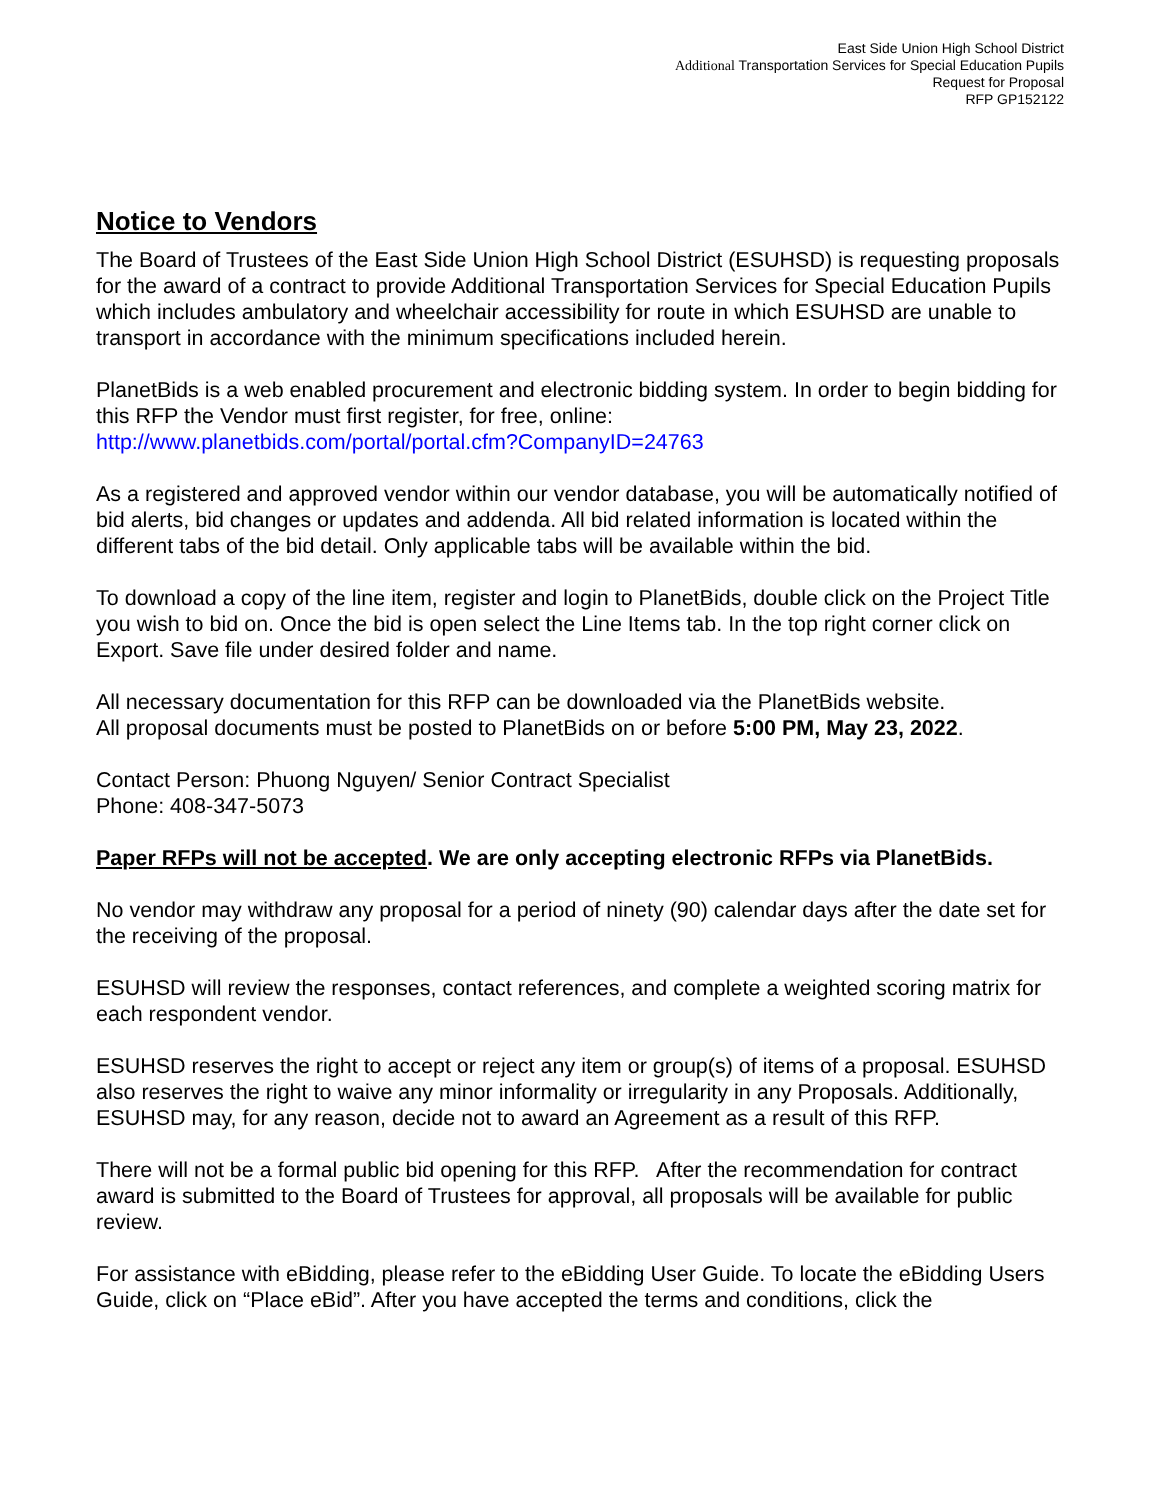East Side Union High School District
Additional Transportation Services for Special Education Pupils
Request for Proposal
RFP GP152122
Notice to Vendors
The Board of Trustees of the East Side Union High School District (ESUHSD) is requesting proposals for the award of a contract to provide Additional Transportation Services for Special Education Pupils which includes ambulatory and wheelchair accessibility for route in which ESUHSD are unable to transport in accordance with the minimum specifications included herein.
PlanetBids is a web enabled procurement and electronic bidding system. In order to begin bidding for this RFP the Vendor must first register, for free, online:
http://www.planetbids.com/portal/portal.cfm?CompanyID=24763
As a registered and approved vendor within our vendor database, you will be automatically notified of bid alerts, bid changes or updates and addenda. All bid related information is located within the different tabs of the bid detail. Only applicable tabs will be available within the bid.
To download a copy of the line item, register and login to PlanetBids, double click on the Project Title you wish to bid on. Once the bid is open select the Line Items tab. In the top right corner click on Export. Save file under desired folder and name.
All necessary documentation for this RFP can be downloaded via the PlanetBids website.
All proposal documents must be posted to PlanetBids on or before 5:00 PM, May 23, 2022.
Contact Person: Phuong Nguyen/ Senior Contract Specialist
Phone: 408-347-5073
Paper RFPs will not be accepted. We are only accepting electronic RFPs via PlanetBids.
No vendor may withdraw any proposal for a period of ninety (90) calendar days after the date set for the receiving of the proposal.
ESUHSD will review the responses, contact references, and complete a weighted scoring matrix for each respondent vendor.
ESUHSD reserves the right to accept or reject any item or group(s) of items of a proposal. ESUHSD also reserves the right to waive any minor informality or irregularity in any Proposals. Additionally, ESUHSD may, for any reason, decide not to award an Agreement as a result of this RFP.
There will not be a formal public bid opening for this RFP. After the recommendation for contract award is submitted to the Board of Trustees for approval, all proposals will be available for public review.
For assistance with eBidding, please refer to the eBidding User Guide. To locate the eBidding Users Guide, click on “Place eBid”. After you have accepted the terms and conditions, click the